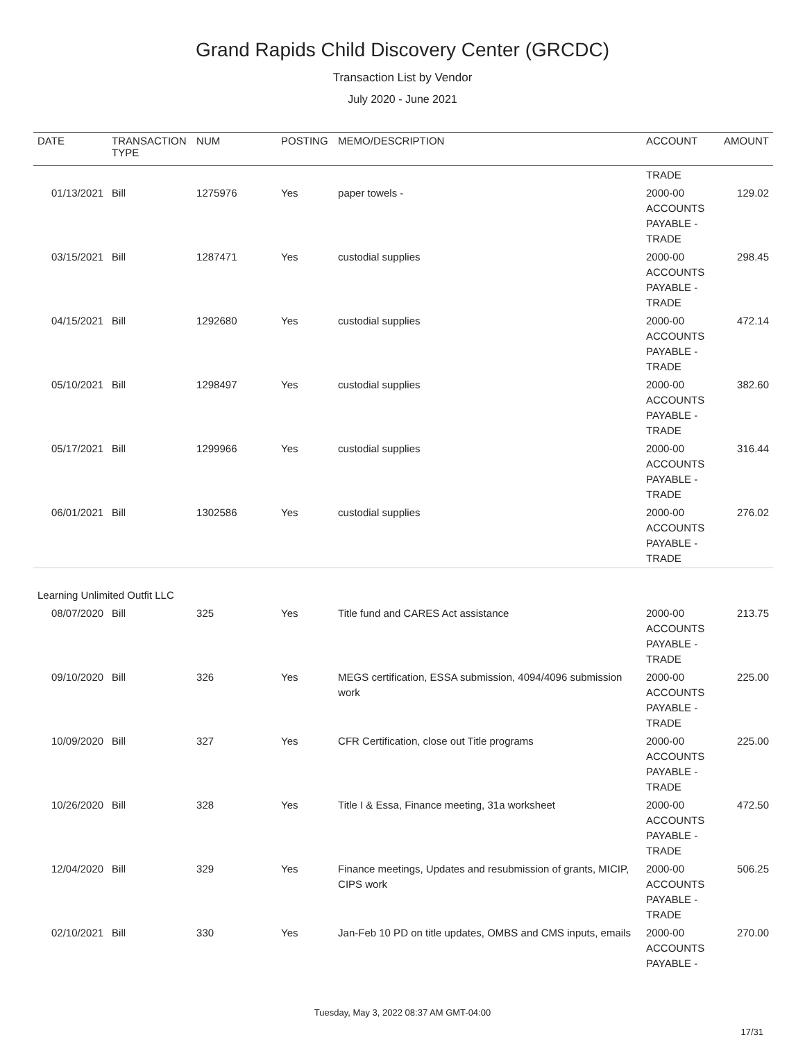Grand Rapids Child Discovery Center (GRCDC)
Transaction List by Vendor
July 2020 - June 2021
| DATE | TRANSACTION TYPE | NUM | POSTING | MEMO/DESCRIPTION | ACCOUNT | AMOUNT |
| --- | --- | --- | --- | --- | --- | --- |
| | | | | | TRADE | |
| 01/13/2021 | Bill | 1275976 | Yes | paper towels - | 2000-00 ACCOUNTS PAYABLE - TRADE | 129.02 |
| 03/15/2021 | Bill | 1287471 | Yes | custodial supplies | 2000-00 ACCOUNTS PAYABLE - TRADE | 298.45 |
| 04/15/2021 | Bill | 1292680 | Yes | custodial supplies | 2000-00 ACCOUNTS PAYABLE - TRADE | 472.14 |
| 05/10/2021 | Bill | 1298497 | Yes | custodial supplies | 2000-00 ACCOUNTS PAYABLE - TRADE | 382.60 |
| 05/17/2021 | Bill | 1299966 | Yes | custodial supplies | 2000-00 ACCOUNTS PAYABLE - TRADE | 316.44 |
| 06/01/2021 | Bill | 1302586 | Yes | custodial supplies | 2000-00 ACCOUNTS PAYABLE - TRADE | 276.02 |
| Learning Unlimited Outfit LLC | | | | | | |
| 08/07/2020 | Bill | 325 | Yes | Title fund and CARES Act assistance | 2000-00 ACCOUNTS PAYABLE - TRADE | 213.75 |
| 09/10/2020 | Bill | 326 | Yes | MEGS certification, ESSA submission, 4094/4096 submission work | 2000-00 ACCOUNTS PAYABLE - TRADE | 225.00 |
| 10/09/2020 | Bill | 327 | Yes | CFR Certification, close out Title programs | 2000-00 ACCOUNTS PAYABLE - TRADE | 225.00 |
| 10/26/2020 | Bill | 328 | Yes | Title I & Essa, Finance meeting, 31a worksheet | 2000-00 ACCOUNTS PAYABLE - TRADE | 472.50 |
| 12/04/2020 | Bill | 329 | Yes | Finance meetings, Updates and resubmission of grants, MICIP, CIPS work | 2000-00 ACCOUNTS PAYABLE - TRADE | 506.25 |
| 02/10/2021 | Bill | 330 | Yes | Jan-Feb 10 PD on title updates, OMBS and CMS inputs, emails | 2000-00 ACCOUNTS PAYABLE - | 270.00 |
Tuesday, May 3, 2022 08:37 AM GMT-04:00
17/31